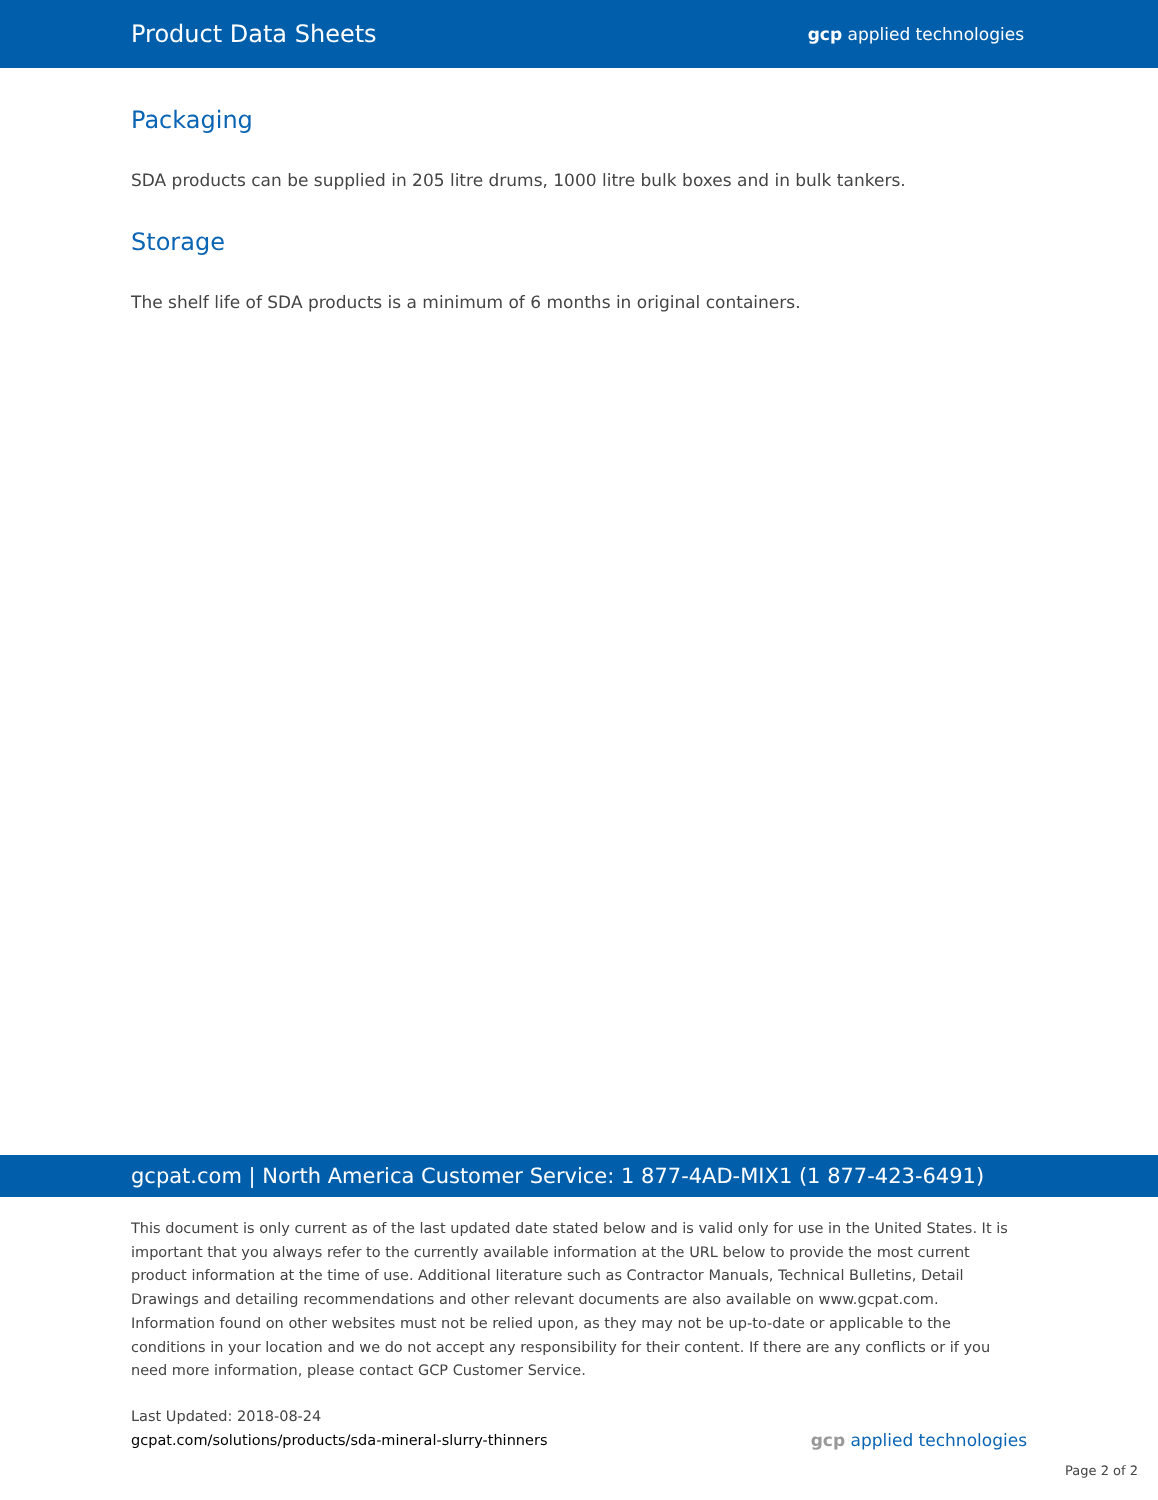Product Data Sheets gcp applied technologies
Packaging
SDA products can be supplied in 205 litre drums, 1000 litre bulk boxes and in bulk tankers.
Storage
The shelf life of SDA products is a minimum of 6 months in original containers.
gcpat.com | North America Customer Service: 1 877-4AD-MIX1 (1 877-423-6491)
This document is only current as of the last updated date stated below and is valid only for use in the United States. It is important that you always refer to the currently available information at the URL below to provide the most current product information at the time of use. Additional literature such as Contractor Manuals, Technical Bulletins, Detail Drawings and detailing recommendations and other relevant documents are also available on www.gcpat.com. Information found on other websites must not be relied upon, as they may not be up-to-date or applicable to the conditions in your location and we do not accept any responsibility for their content. If there are any conflicts or if you need more information, please contact GCP Customer Service.
Last Updated: 2018-08-24
gcpat.com/solutions/products/sda-mineral-slurry-thinners
gcp applied technologies
Page 2 of 2